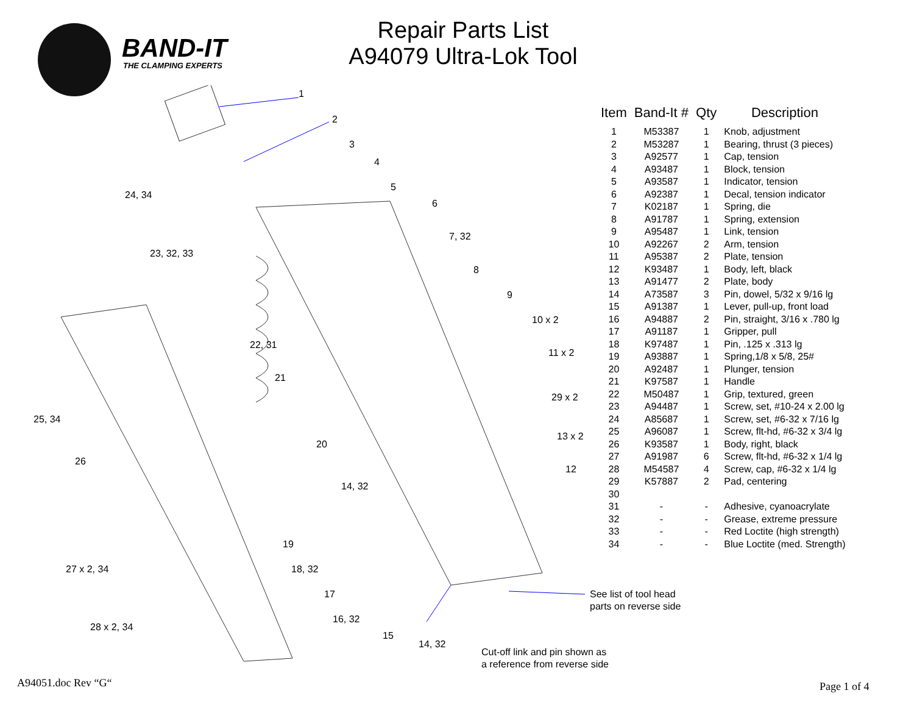BAND-IT
THE CLAMPING EXPERTS
Repair Parts List
A94079 Ultra-Lok Tool
1
2
3
4
5
6
7, 32
8
9
10 x 2
11 x 2
29 x 2
13 x 2
12
24, 34
23, 32, 33
22, 31
21
25, 34
20
26
14, 32
19
27 x 2, 34 18, 32
17
See list of tool head
parts on reverse side
16, 32
28 x 2, 34
15
14, 32
Cut-off link and pin shown as
a reference from reverse side
| Item | Band-It # | Qty | Description |
| --- | --- | --- | --- |
| 1 | M53387 | 1 | Knob, adjustment |
| 2 | M53287 | 1 | Bearing, thrust (3 pieces) |
| 3 | A92577 | 1 | Cap, tension |
| 4 | A93487 | 1 | Block, tension |
| 5 | A93587 | 1 | Indicator, tension |
| 6 | A92387 | 1 | Decal, tension indicator |
| 7 | K02187 | 1 | Spring, die |
| 8 | A91787 | 1 | Spring, extension |
| 9 | A95487 | 1 | Link, tension |
| 10 | A92267 | 2 | Arm, tension |
| 11 | A95387 | 2 | Plate, tension |
| 12 | K93487 | 1 | Body, left, black |
| 13 | A91477 | 2 | Plate, body |
| 14 | A73587 | 3 | Pin, dowel, 5/32 x 9/16 lg |
| 15 | A91387 | 1 | Lever, pull-up, front load |
| 16 | A94887 | 2 | Pin, straight, 3/16 x .780 lg |
| 17 | A91187 | 1 | Gripper, pull |
| 18 | K97487 | 1 | Pin, .125 x .313 lg |
| 19 | A93887 | 1 | Spring,1/8 x 5/8, 25# |
| 20 | A92487 | 1 | Plunger, tension |
| 21 | K97587 | 1 | Handle |
| 22 | M50487 | 1 | Grip, textured, green |
| 23 | A94487 | 1 | Screw, set, #10-24 x 2.00 lg |
| 24 | A85687 | 1 | Screw, set, #6-32 x 7/16 lg |
| 25 | A96087 | 1 | Screw, flt-hd, #6-32 x 3/4 lg |
| 26 | K93587 | 1 | Body, right, black |
| 27 | A91987 | 6 | Screw, flt-hd, #6-32 x 1/4 lg |
| 28 | M54587 | 4 | Screw, cap, #6-32 x 1/4 lg |
| 29 | K57887 | 2 | Pad, centering |
| 30 | | | |
| 31 | - | - | Adhesive, cyanoacrylate |
| 32 | - | - | Grease, extreme pressure |
| 33 | - | - | Red Loctite (high strength) |
| 34 | - | - | Blue Loctite (med. Strength) |
A94051.doc Rev “G“ Page 1 of 4